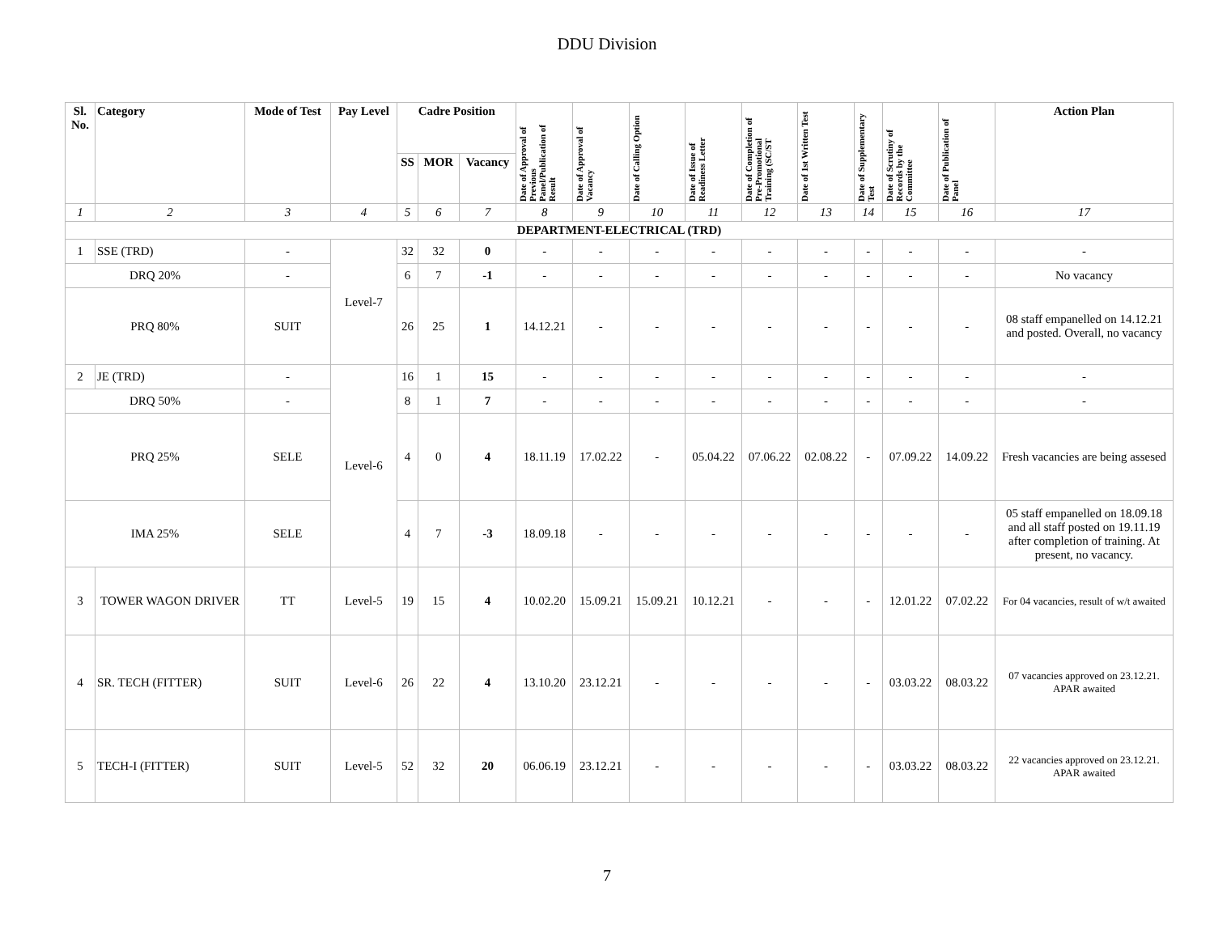DDU Division
| Sl. No. | Category | Mode of Test | Pay Level | Cadre Position | | | Date of Approval of Previous Panel/Publication of Result | Date of Approval of Vacancy | Date of Calling Option | Date of Issue of Readiness Letter | Date of Completion of Pre-Promotional Training (SC/ST | Date of 1st Written Test | Date of Supplementary Test | Date of Scrutiny of Records by the Committee | Date of Publication of Panel | Action Plan |
| --- | --- | --- | --- | --- | --- | --- | --- | --- | --- | --- | --- | --- | --- | --- | --- | --- |
| | | | | SS | MOR | Vacancy | | | | | | | | | | |
| 1 | 2 | 3 | 4 | 5 | 6 | 7 | 8 | 9 | 10 | 11 | 12 | 13 | 14 | 15 | 16 | 17 |
| DEPARTMENT-ELECTRICAL (TRD) | | | | | | | | | | | | | | | | |
| 1 | SSE (TRD) | - | Level-7 | 32 | 32 | 0 | - | - | - | - | - | - | - | - | - | - |
| DRQ 20% | | - | | 6 | 7 | -1 | - | - | - | - | - | - | - | - | - | No vacancy |
| PRQ 80% | | SUIT | | 26 | 25 | 1 | 14.12.21 | - | - | - | - | - | - | - | - | 08 staff empanelled on 14.12.21 and posted. Overall, no vacancy |
| 2 | JE (TRD) | - | Level-6 | 16 | 1 | 15 | - | - | - | - | - | - | - | - | - | - |
| DRQ 50% | | - | | 8 | 1 | 7 | - | - | - | - | - | - | - | - | - | - |
| PRQ 25% | | SELE | | 4 | 0 | 4 | 18.11.19 | 17.02.22 | - | 05.04.22 | 07.06.22 | 02.08.22 | - | 07.09.22 | 14.09.22 | Fresh vacancies are being assesed |
| IMA 25% | | SELE | | 4 | 7 | -3 | 18.09.18 | - | - | - | - | - | - | - | - | 05 staff empanelled on 18.09.18 and all staff posted on 19.11.19 after completion of training. At present, no vacancy. |
| 3 | TOWER WAGON DRIVER | TT | Level-5 | 19 | 15 | 4 | 10.02.20 | 15.09.21 | 15.09.21 | 10.12.21 | - | - | - | 12.01.22 | 07.02.22 | For 04 vacancies, result of w/t awaited |
| 4 | SR. TECH (FITTER) | SUIT | Level-6 | 26 | 22 | 4 | 13.10.20 | 23.12.21 | - | - | - | - | - | 03.03.22 | 08.03.22 | 07 vacancies approved on 23.12.21. APAR awaited |
| 5 | TECH-I (FITTER) | SUIT | Level-5 | 52 | 32 | 20 | 06.06.19 | 23.12.21 | - | - | - | - | - | 03.03.22 | 08.03.22 | 22 vacancies approved on 23.12.21. APAR awaited |
7